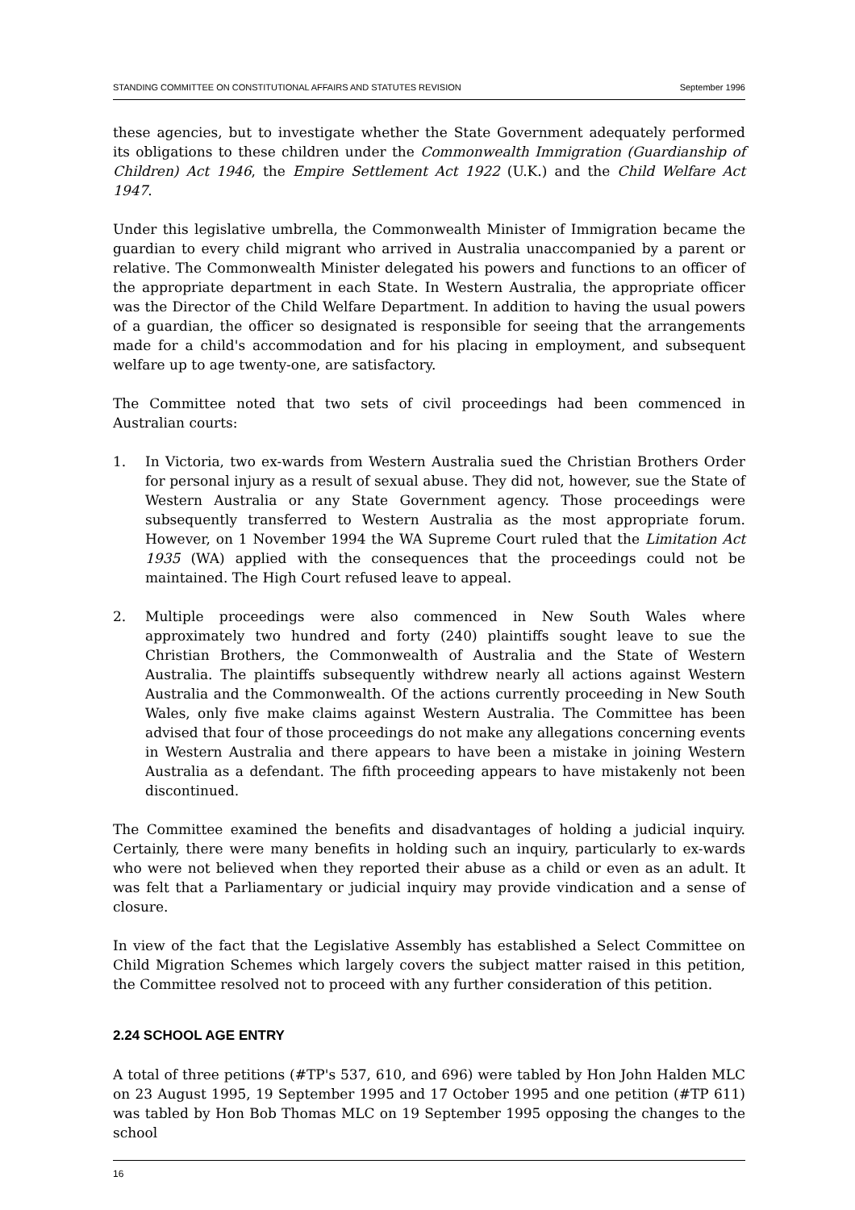STANDING COMMITTEE ON CONSTITUTIONAL AFFAIRS AND STATUTES REVISION September 1996
these agencies, but to investigate whether the State Government adequately performed its obligations to these children under the Commonwealth Immigration (Guardianship of Children) Act 1946, the Empire Settlement Act 1922 (U.K.) and the Child Welfare Act 1947.
Under this legislative umbrella, the Commonwealth Minister of Immigration became the guardian to every child migrant who arrived in Australia unaccompanied by a parent or relative. The Commonwealth Minister delegated his powers and functions to an officer of the appropriate department in each State. In Western Australia, the appropriate officer was the Director of the Child Welfare Department. In addition to having the usual powers of a guardian, the officer so designated is responsible for seeing that the arrangements made for a child's accommodation and for his placing in employment, and subsequent welfare up to age twenty-one, are satisfactory.
The Committee noted that two sets of civil proceedings had been commenced in Australian courts:
1. In Victoria, two ex-wards from Western Australia sued the Christian Brothers Order for personal injury as a result of sexual abuse. They did not, however, sue the State of Western Australia or any State Government agency. Those proceedings were subsequently transferred to Western Australia as the most appropriate forum. However, on 1 November 1994 the WA Supreme Court ruled that the Limitation Act 1935 (WA) applied with the consequences that the proceedings could not be maintained. The High Court refused leave to appeal.
2. Multiple proceedings were also commenced in New South Wales where approximately two hundred and forty (240) plaintiffs sought leave to sue the Christian Brothers, the Commonwealth of Australia and the State of Western Australia. The plaintiffs subsequently withdrew nearly all actions against Western Australia and the Commonwealth. Of the actions currently proceeding in New South Wales, only five make claims against Western Australia. The Committee has been advised that four of those proceedings do not make any allegations concerning events in Western Australia and there appears to have been a mistake in joining Western Australia as a defendant. The fifth proceeding appears to have mistakenly not been discontinued.
The Committee examined the benefits and disadvantages of holding a judicial inquiry. Certainly, there were many benefits in holding such an inquiry, particularly to ex-wards who were not believed when they reported their abuse as a child or even as an adult. It was felt that a Parliamentary or judicial inquiry may provide vindication and a sense of closure.
In view of the fact that the Legislative Assembly has established a Select Committee on Child Migration Schemes which largely covers the subject matter raised in this petition, the Committee resolved not to proceed with any further consideration of this petition.
2.24 SCHOOL AGE ENTRY
A total of three petitions (#TP's 537, 610, and 696) were tabled by Hon John Halden MLC on 23 August 1995, 19 September 1995 and 17 October 1995 and one petition (#TP 611) was tabled by Hon Bob Thomas MLC on 19 September 1995 opposing the changes to the school
16